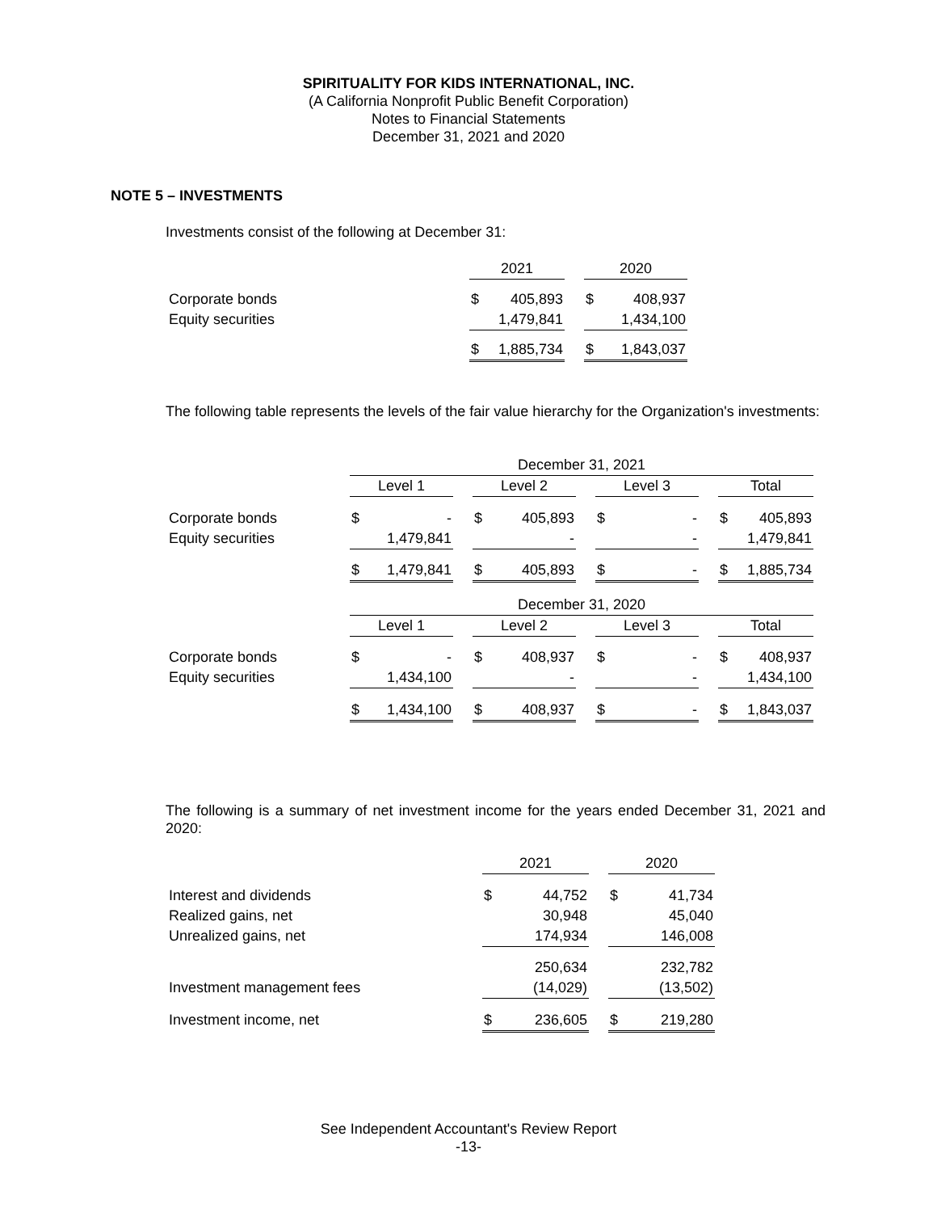SPIRITUALITY FOR KIDS INTERNATIONAL, INC.
(A California Nonprofit Public Benefit Corporation)
Notes to Financial Statements
December 31, 2021 and 2020
NOTE 5 – INVESTMENTS
Investments consist of the following at December 31:
| | 2021 | | | 2020 | |
| Corporate bonds | $ | 405,893 | | $ | 408,937 |
| Equity securities | | 1,479,841 | | | 1,434,100 |
| | $ | 1,885,734 | | $ | 1,843,037 |
The following table represents the levels of the fair value hierarchy for the Organization's investments:
| | December 31, 2021 | | | | | | | | | | |
| | Level 1 | | | Level 2 | | | Level 3 | | | Total | |
| Corporate bonds | $ | - | | $ | 405,893 | | $ | - | | $ | 405,893 |
| Equity securities | | 1,479,841 | | | - | | | - | | | 1,479,841 |
| | $ | 1,479,841 | | $ | 405,893 | | $ | - | | $ | 1,885,734 |
| | December 31, 2020 | | | | | | | | | | |
| | Level 1 | | | Level 2 | | | Level 3 | | | Total | |
| Corporate bonds | $ | - | | $ | 408,937 | | $ | - | | $ | 408,937 |
| Equity securities | | 1,434,100 | | | - | | | - | | | 1,434,100 |
| | $ | 1,434,100 | | $ | 408,937 | | $ | - | | $ | 1,843,037 |
The following is a summary of net investment income for the years ended December 31, 2021 and 2020:
| | 2021 | | | 2020 | |
| Interest and dividends | $ | 44,752 | | $ | 41,734 |
| Realized gains, net | | 30,948 | | | 45,040 |
| Unrealized gains, net | | 174,934 | | | 146,008 |
| | | 250,634 | | | 232,782 |
| Investment management fees | | (14,029) | | | (13,502) |
| Investment income, net | $ | 236,605 | | $ | 219,280 |
See Independent Accountant's Review Report
-13-